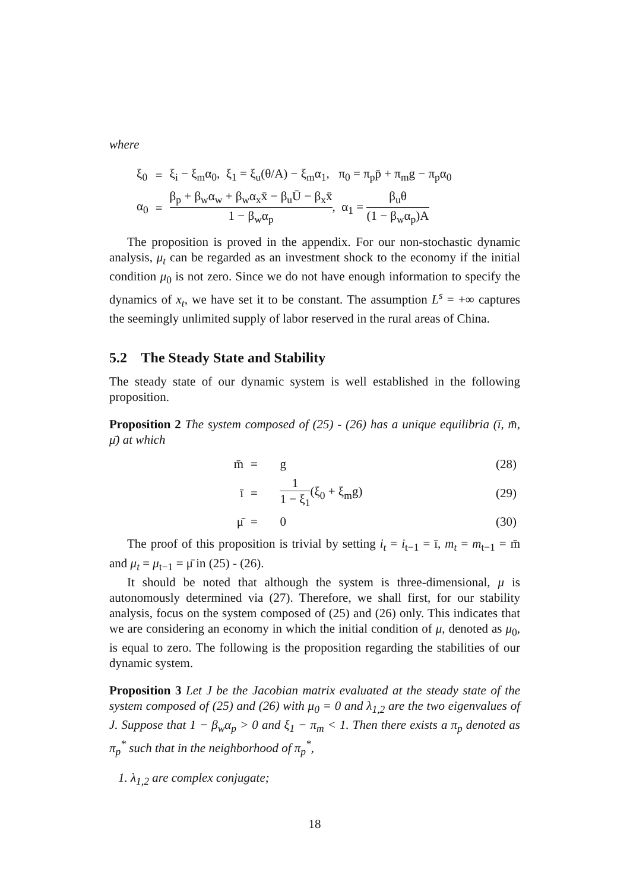where
| ξ<sub>0</sub> | = | ξ<sub>i</sub> − ξ<sub>m</sub>α<sub>0</sub>, ξ<sub>1</sub> = ξ<sub>u</sub>(θ/A) − ξ<sub>m</sub>α<sub>1</sub>, π<sub>0</sub> = π<sub>p</sub>p̄ + π<sub>m</sub>g − π<sub>p</sub>α<sub>0</sub> |
| α<sub>0</sub> | = | β<sub>p</sub> + β<sub>w</sub>α<sub>w</sub> + β<sub>w</sub>α<sub>x</sub>x̄ − β<sub>u</sub>Ū − β<sub>x</sub>x̄ 1 − β<sub>w</sub>α<sub>p</sub> , α<sub>1</sub> = β<sub>u</sub>θ (1 − β<sub>w</sub>α<sub>p</sub>)A |
The proposition is proved in the appendix. For our non-stochastic dynamic analysis, μ<sub>t</sub> can be regarded as an investment shock to the economy if the initial condition μ<sub>0</sub> is not zero. Since we do not have enough information to specify the dynamics of x<sub>t</sub>, we have set it to be constant. The assumption L<sup>s</sup> = +∞ captures the seemingly unlimited supply of labor reserved in the rural areas of China.
5.2 The Steady State and Stability
The steady state of our dynamic system is well established in the following proposition.
Proposition 2 The system composed of (25) - (26) has a unique equilibria (ī, m̄, μ̄) at which
| m̄ | = | g | (28) |
| ī | = | 1 1 − ξ<sub>1</sub> (ξ<sub>0</sub> + ξ<sub>m</sub>g) | (29) |
| μ̄ | = | 0 | (30) |
The proof of this proposition is trivial by setting i<sub>t</sub> = i<sub>t−1</sub> = ī, m<sub>t</sub> = m<sub>t−1</sub> = m̄ and μ<sub>t</sub> = μ<sub>t−1</sub> = μ̄ in (25) - (26).
It should be noted that although the system is three-dimensional, μ is autonomously determined via (27). Therefore, we shall first, for our stability analysis, focus on the system composed of (25) and (26) only. This indicates that we are considering an economy in which the initial condition of μ, denoted as μ<sub>0</sub>, is equal to zero. The following is the proposition regarding the stabilities of our dynamic system.
Proposition 3 Let J be the Jacobian matrix evaluated at the steady state of the system composed of (25) and (26) with μ<sub>0</sub> = 0 and λ<sub>1,2</sub> are the two eigenvalues of J. Suppose that 1 − β<sub>w</sub>α<sub>p</sub> > 0 and ξ<sub>1</sub> − π<sub>m</sub> < 1. Then there exists a π<sub>p</sub> denoted as π<sub>p</sub><sup>*</sup> such that in the neighborhood of π<sub>p</sub><sup>*</sup>,
1. λ<sub>1,2</sub> are complex conjugate;
18